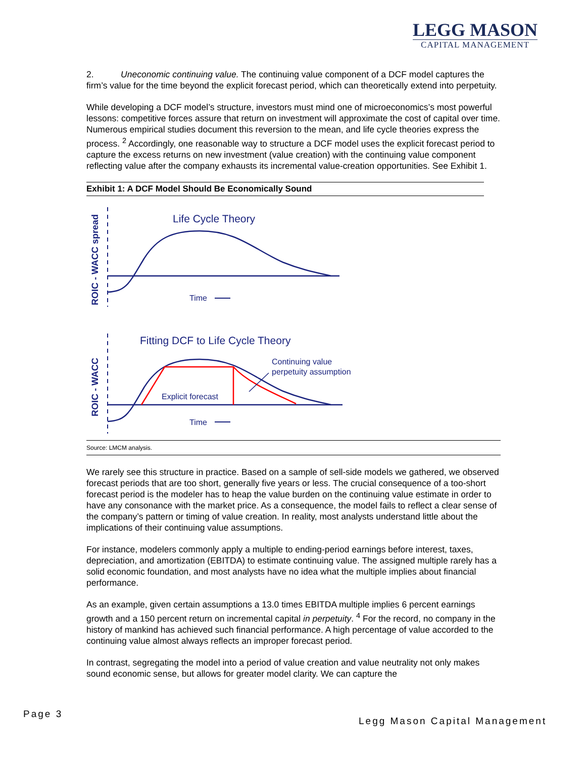LEGG MASON
CAPITAL MANAGEMENT
2. Uneconomic continuing value. The continuing value component of a DCF model captures the firm’s value for the time beyond the explicit forecast period, which can theoretically extend into perpetuity.
While developing a DCF model’s structure, investors must mind one of microeconomics’s most powerful lessons: competitive forces assure that return on investment will approximate the cost of capital over time. Numerous empirical studies document this reversion to the mean, and life cycle theories express the process. <sup>2</sup> Accordingly, one reasonable way to structure a DCF model uses the explicit forecast period to capture the excess returns on new investment (value creation) with the continuing value component reflecting value after the company exhausts its incremental value-creation opportunities. See Exhibit 1.
Exhibit 1: A DCF Model Should Be Economically Sound
ROIC - WACC spread
Life Cycle Theory
Time
ROIC - WACC
Fitting DCF to Life Cycle Theory
Explicit forecast
Continuing value
perpetuity assumption
Time
Source: LMCM analysis.
We rarely see this structure in practice. Based on a sample of sell-side models we gathered, we observed forecast periods that are too short, generally five years or less. The crucial consequence of a too-short forecast period is the modeler has to heap the value burden on the continuing value estimate in order to have any consonance with the market price. As a consequence, the model fails to reflect a clear sense of the company’s pattern or timing of value creation. In reality, most analysts understand little about the implications of their continuing value assumptions.
For instance, modelers commonly apply a multiple to ending-period earnings before interest, taxes, depreciation, and amortization (EBITDA) to estimate continuing value. The assigned multiple rarely has a solid economic foundation, and most analysts have no idea what the multiple implies about financial performance.
As an example, given certain assumptions a 13.0 times EBITDA multiple implies 6 percent earnings growth and a 150 percent return on incremental capital in perpetuity. <sup>4</sup> For the record, no company in the history of mankind has achieved such financial performance. A high percentage of value accorded to the continuing value almost always reflects an improper forecast period.
In contrast, segregating the model into a period of value creation and value neutrality not only makes sound economic sense, but allows for greater model clarity. We can capture the
Page 3
Legg Mason Capital Management